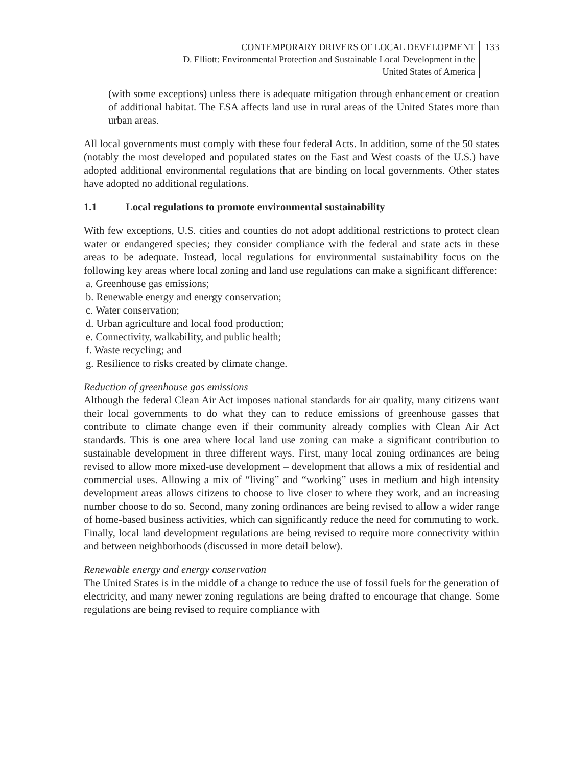CONTEMPORARY DRIVERS OF LOCAL DEVELOPMENT
D. Elliott: Environmental Protection and Sustainable Local Development in the
United States of America
133
(with some exceptions) unless there is adequate mitigation through enhancement or creation of additional habitat. The ESA affects land use in rural areas of the United States more than urban areas.
All local governments must comply with these four federal Acts. In addition, some of the 50 states (notably the most developed and populated states on the East and West coasts of the U.S.) have adopted additional environmental regulations that are binding on local governments. Other states have adopted no additional regulations.
1.1 Local regulations to promote environmental sustainability
With few exceptions, U.S. cities and counties do not adopt additional restrictions to protect clean water or endangered species; they consider compliance with the federal and state acts in these areas to be adequate. Instead, local regulations for environmental sustainability focus on the following key areas where local zoning and land use regulations can make a significant difference:
a. Greenhouse gas emissions;
b. Renewable energy and energy conservation;
c. Water conservation;
d. Urban agriculture and local food production;
e. Connectivity, walkability, and public health;
f. Waste recycling; and
g. Resilience to risks created by climate change.
Reduction of greenhouse gas emissions
Although the federal Clean Air Act imposes national standards for air quality, many citizens want their local governments to do what they can to reduce emissions of greenhouse gasses that contribute to climate change even if their community already complies with Clean Air Act standards. This is one area where local land use zoning can make a significant contribution to sustainable development in three different ways. First, many local zoning ordinances are being revised to allow more mixed-use development – development that allows a mix of residential and commercial uses. Allowing a mix of “living” and “working” uses in medium and high intensity development areas allows citizens to choose to live closer to where they work, and an increasing number choose to do so. Second, many zoning ordinances are being revised to allow a wider range of home-based business activities, which can significantly reduce the need for commuting to work. Finally, local land development regulations are being revised to require more connectivity within and between neighborhoods (discussed in more detail below).
Renewable energy and energy conservation
The United States is in the middle of a change to reduce the use of fossil fuels for the generation of electricity, and many newer zoning regulations are being drafted to encourage that change. Some regulations are being revised to require compliance with